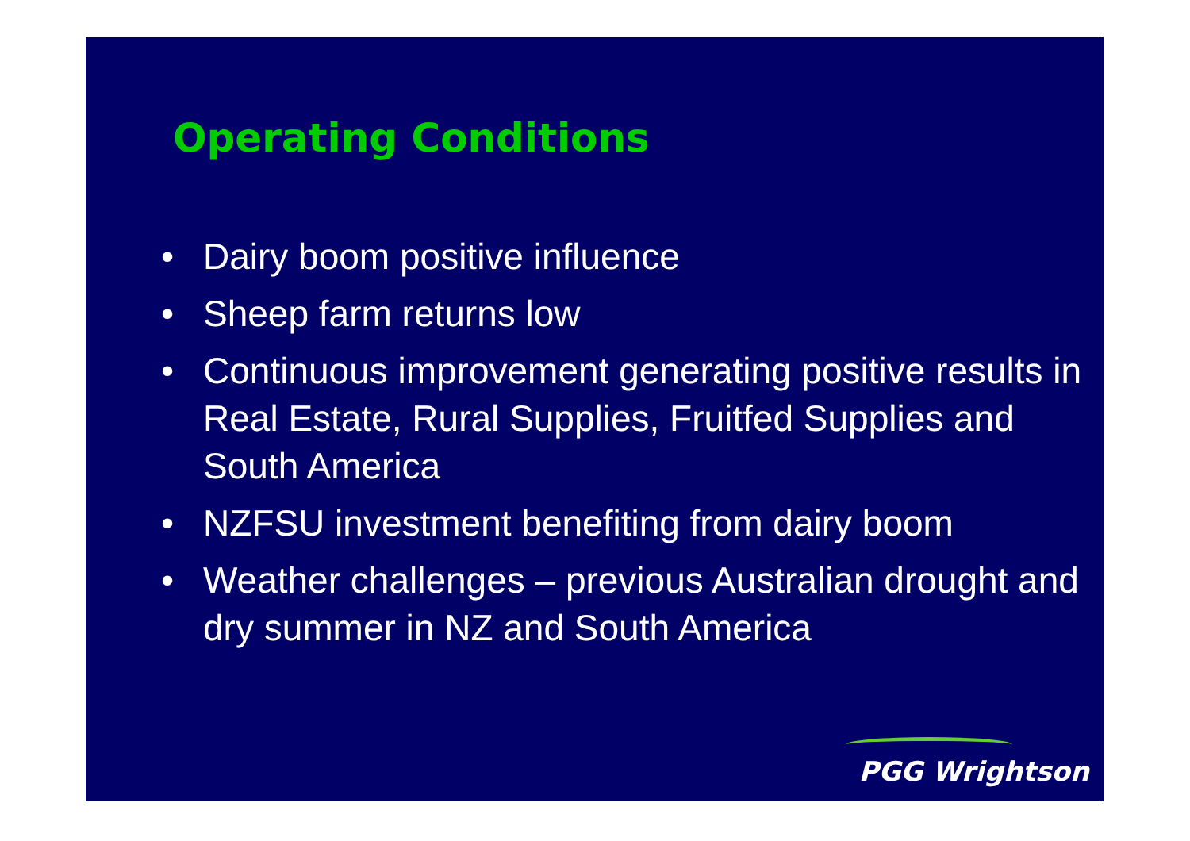Operating Conditions
• Dairy boom positive influence
• Sheep farm returns low
• Continuous improvement generating positive results in Real Estate, Rural Supplies, Fruitfed Supplies and South America
• NZFSU investment benefiting from dairy boom
• Weather challenges – previous Australian drought and dry summer in NZ and South America
PGG Wrightson